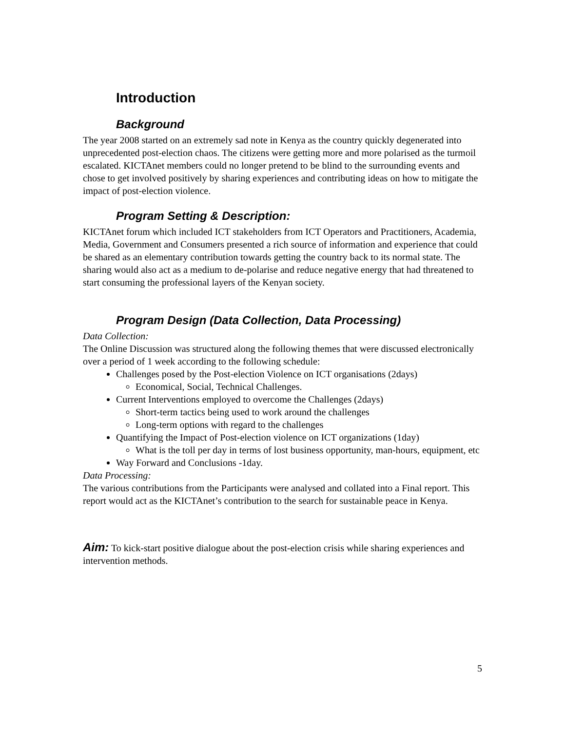Introduction
Background
The year 2008 started on an extremely sad note in Kenya as the country quickly degenerated into unprecedented post-election chaos. The citizens were getting more and more polarised as the turmoil escalated. KICTAnet members could no longer pretend to be blind to the surrounding events and chose to get involved positively by sharing experiences and contributing ideas on how to mitigate the impact of post-election violence.
Program Setting & Description:
KICTAnet forum which included ICT stakeholders from ICT Operators and Practitioners, Academia, Media, Government and Consumers presented a rich source of information and experience that could be shared as an elementary contribution towards getting the country back to its normal state. The sharing would also act as a medium to de-polarise and reduce negative energy that had threatened to start consuming the professional layers of the Kenyan society.
Program Design (Data Collection, Data Processing)
Data Collection:
The Online Discussion was structured along the following themes that were discussed electronically over a period of 1 week according to the following schedule:
Challenges posed by the Post-election Violence on ICT organisations (2days)
Economical, Social, Technical Challenges.
Current Interventions employed to overcome the Challenges (2days)
Short-term tactics being used to work around the challenges
Long-term options with regard to the challenges
Quantifying the Impact of Post-election violence on ICT organizations (1day)
What is the toll per day in terms of lost business opportunity, man-hours, equipment, etc
Way Forward and Conclusions -1day.
Data Processing:
The various contributions from the Participants were analysed and collated into a Final report. This report would act as the KICTAnet’s contribution to the search for sustainable peace in Kenya.
Aim: To kick-start positive dialogue about the post-election crisis while sharing experiences and intervention methods.
5